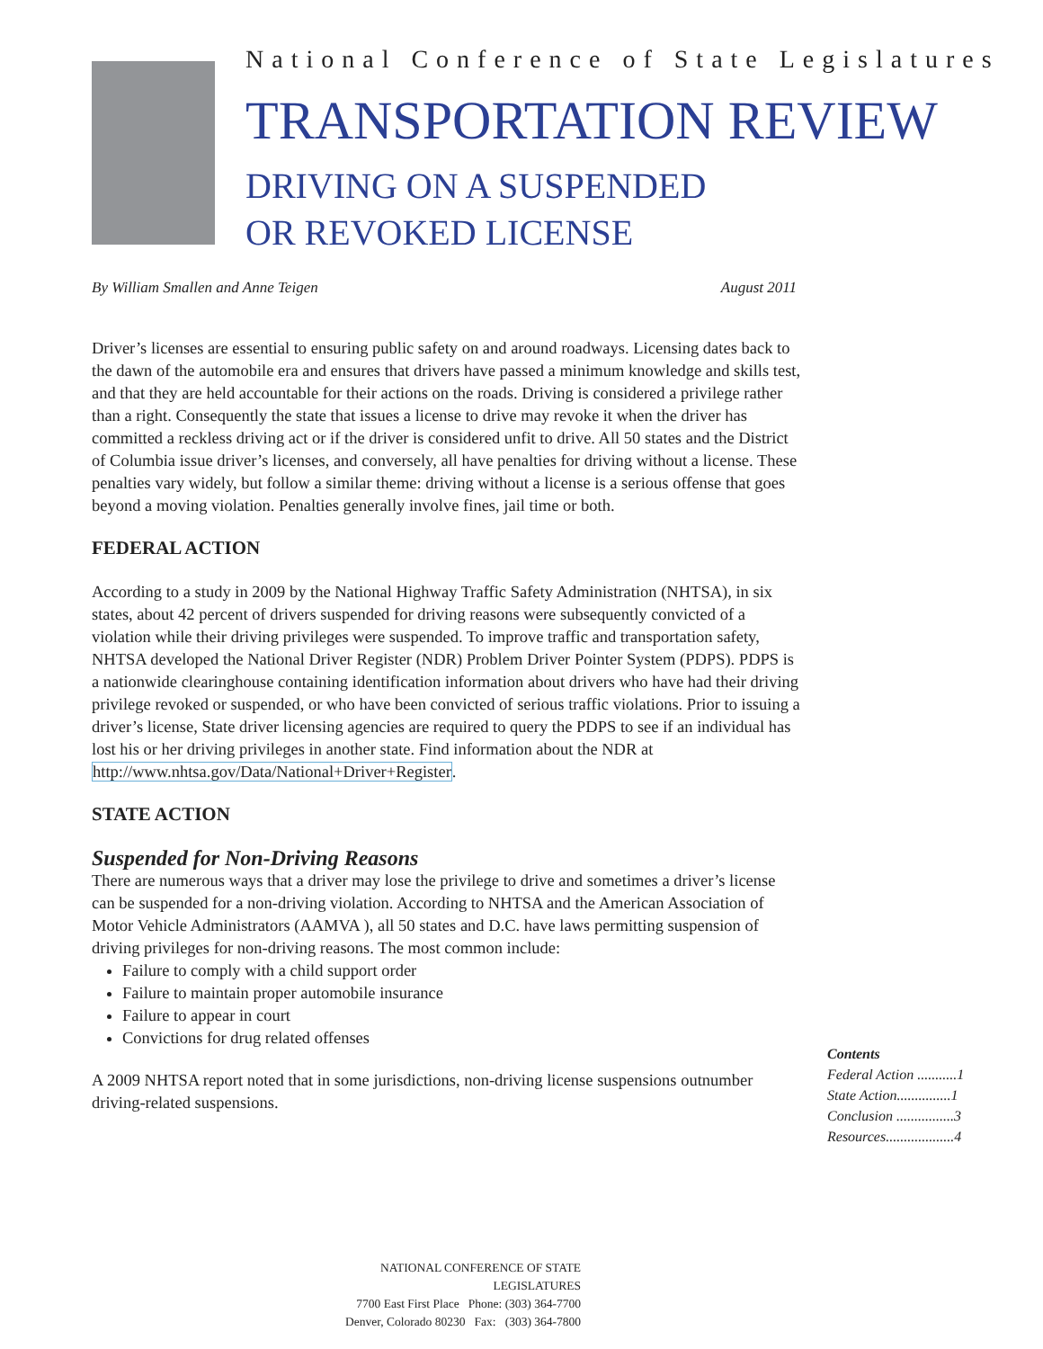National Conference of State Legislatures
TRANSPORTATION REVIEW
DRIVING ON A SUSPENDED
OR REVOKED LICENSE
By William Smallen and Anne Teigen August 2011
Driver’s licenses are essential to ensuring public safety on and around roadways. Licensing dates back to the dawn of the automobile era and ensures that drivers have passed a minimum knowledge and skills test, and that they are held accountable for their actions on the roads. Driving is considered a privilege rather than a right. Consequently the state that issues a license to drive may revoke it when the driver has committed a reckless driving act or if the driver is considered unfit to drive. All 50 states and the District of Columbia issue driver’s licenses, and conversely, all have penalties for driving without a license. These penalties vary widely, but follow a similar theme: driving without a license is a serious offense that goes beyond a moving violation. Penalties generally involve fines, jail time or both.
FEDERAL ACTION
According to a study in 2009 by the National Highway Traffic Safety Administration (NHTSA), in six states, about 42 percent of drivers suspended for driving reasons were subsequently convicted of a violation while their driving privileges were suspended. To improve traffic and transportation safety, NHTSA developed the National Driver Register (NDR) Problem Driver Pointer System (PDPS). PDPS is a nationwide clearinghouse containing identification information about drivers who have had their driving privilege revoked or suspended, or who have been convicted of serious traffic violations. Prior to issuing a driver’s license, State driver licensing agencies are required to query the PDPS to see if an individual has lost his or her driving privileges in another state. Find information about the NDR at http://www.nhtsa.gov/Data/National+Driver+Register.
STATE ACTION
Suspended for Non-Driving Reasons
There are numerous ways that a driver may lose the privilege to drive and sometimes a driver’s license can be suspended for a non-driving violation. According to NHTSA and the American Association of Motor Vehicle Administrators (AAMVA ), all 50 states and D.C. have laws permitting suspension of driving privileges for non-driving reasons. The most common include:
Failure to comply with a child support order
Failure to maintain proper automobile insurance
Failure to appear in court
Convictions for drug related offenses
A 2009 NHTSA report noted that in some jurisdictions, non-driving license suspensions outnumber driving-related suspensions.
Contents
Federal Action ...........1
State Action...............1
Conclusion ................3
Resources...................4
NATIONAL CONFERENCE OF STATE LEGISLATURES
7700 East First Place Phone: (303) 364-7700
Denver, Colorado 80230 Fax: (303) 364-7800